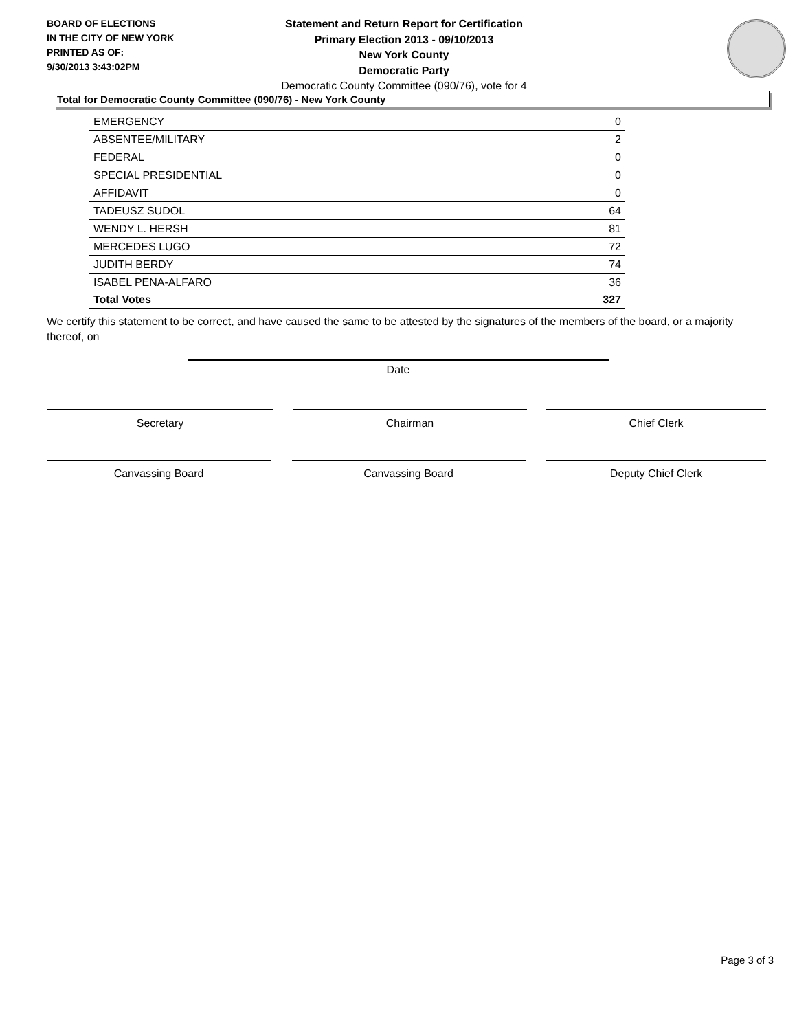BOARD OF ELECTIONS
IN THE CITY OF NEW YORK
PRINTED AS OF:
9/30/2013 3:43:02PM
Statement and Return Report for Certification
Primary Election 2013 - 09/10/2013
New York County
Democratic Party
Democratic County Committee (090/76), vote for 4
Total for Democratic County Committee (090/76) - New York County
| EMERGENCY | 0 |
| ABSENTEE/MILITARY | 2 |
| FEDERAL | 0 |
| SPECIAL PRESIDENTIAL | 0 |
| AFFIDAVIT | 0 |
| TADEUSZ SUDOL | 64 |
| WENDY L. HERSH | 81 |
| MERCEDES LUGO | 72 |
| JUDITH BERDY | 74 |
| ISABEL PENA-ALFARO | 36 |
| Total Votes | 327 |
We certify this statement to be correct, and have caused the same to be attested by the signatures of the members of the board, or a majority thereof, on
Date
Secretary Chairman Chief Clerk
Canvassing Board Canvassing Board Deputy Chief Clerk
Page 3 of 3